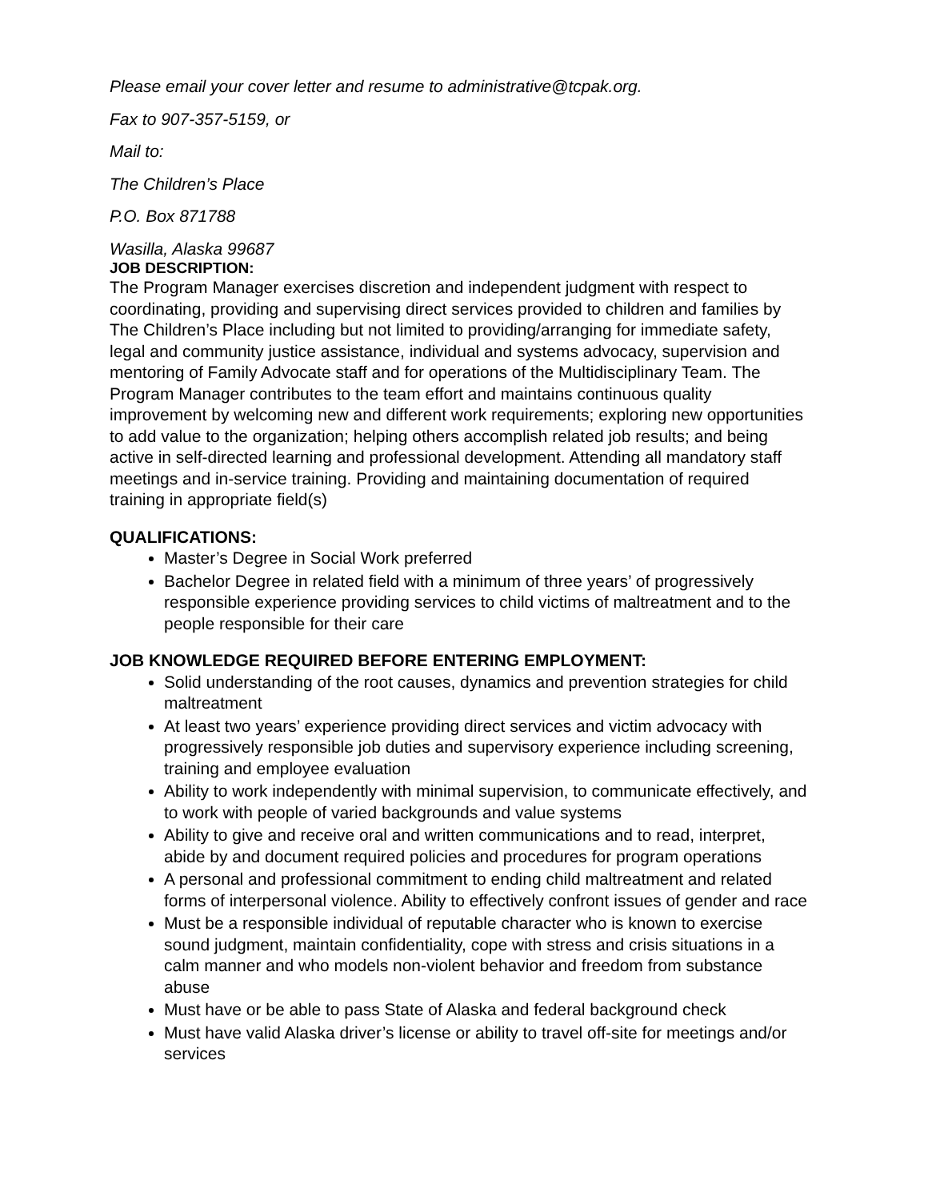Please email your cover letter and resume to administrative@tcpak.org.
Fax to 907-357-5159, or
Mail to:
The Children’s Place
P.O. Box 871788
Wasilla, Alaska 99687
JOB DESCRIPTION:
The Program Manager exercises discretion and independent judgment with respect to coordinating, providing and supervising direct services provided to children and families by The Children’s Place including but not limited to providing/arranging for immediate safety, legal and community justice assistance, individual and systems advocacy, supervision and mentoring of Family Advocate staff and for operations of the Multidisciplinary Team. The Program Manager contributes to the team effort and maintains continuous quality improvement by welcoming new and different work requirements; exploring new opportunities to add value to the organization; helping others accomplish related job results; and being active in self-directed learning and professional development. Attending all mandatory staff meetings and in-service training. Providing and maintaining documentation of required training in appropriate field(s)
QUALIFICATIONS:
Master’s Degree in Social Work preferred
Bachelor Degree in related field with a minimum of three years’ of progressively responsible experience providing services to child victims of maltreatment and to the people responsible for their care
JOB KNOWLEDGE REQUIRED BEFORE ENTERING EMPLOYMENT:
Solid understanding of the root causes, dynamics and prevention strategies for child maltreatment
At least two years’ experience providing direct services and victim advocacy with progressively responsible job duties and supervisory experience including screening, training and employee evaluation
Ability to work independently with minimal supervision, to communicate effectively, and to work with people of varied backgrounds and value systems
Ability to give and receive oral and written communications and to read, interpret, abide by and document required policies and procedures for program operations
A personal and professional commitment to ending child maltreatment and related forms of interpersonal violence. Ability to effectively confront issues of gender and race
Must be a responsible individual of reputable character who is known to exercise sound judgment, maintain confidentiality, cope with stress and crisis situations in a calm manner and who models non-violent behavior and freedom from substance abuse
Must have or be able to pass State of Alaska and federal background check
Must have valid Alaska driver’s license or ability to travel off-site for meetings and/or services